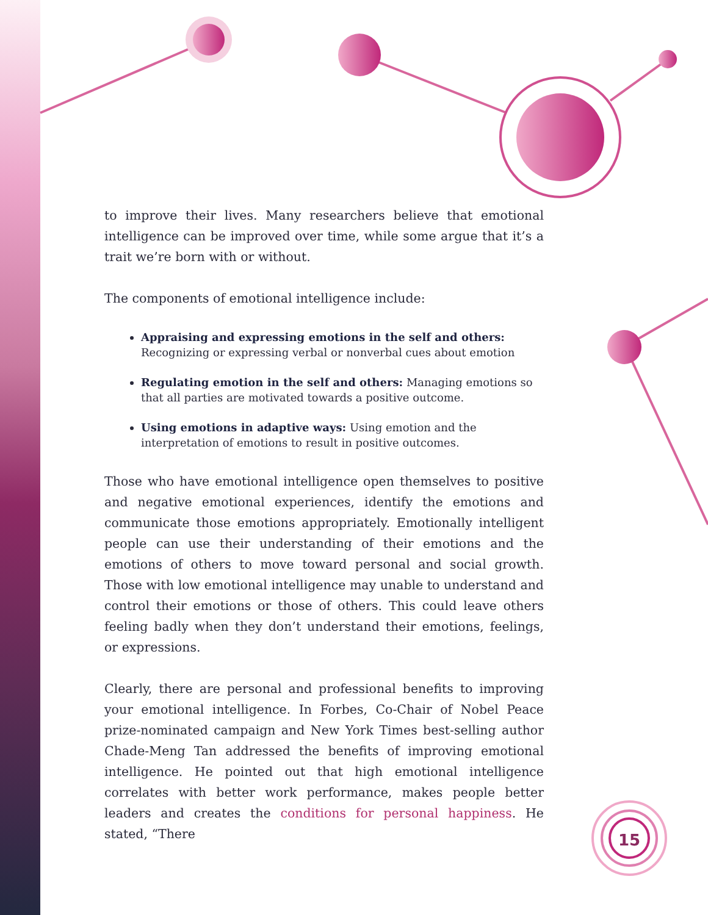to improve their lives. Many researchers believe that emotional intelligence can be improved over time, while some argue that it’s a trait we’re born with or without.
The components of emotional intelligence include:
Appraising and expressing emotions in the self and others: Recognizing or expressing verbal or nonverbal cues about emotion
Regulating emotion in the self and others: Managing emotions so that all parties are motivated towards a positive outcome.
Using emotions in adaptive ways: Using emotion and the interpretation of emotions to result in positive outcomes.
Those who have emotional intelligence open themselves to positive and negative emotional experiences, identify the emotions and communicate those emotions appropriately. Emotionally intelligent people can use their understanding of their emotions and the emotions of others to move toward personal and social growth. Those with low emotional intelligence may unable to understand and control their emotions or those of others. This could leave others feeling badly when they don’t understand their emotions, feelings, or expressions.
Clearly, there are personal and professional benefits to improving your emotional intelligence. In Forbes, Co-Chair of Nobel Peace prize-nominated campaign and New York Times best-selling author Chade-Meng Tan addressed the benefits of improving emotional intelligence. He pointed out that high emotional intelligence correlates with better work performance, makes people better leaders and creates the conditions for personal happiness. He stated, “There
15